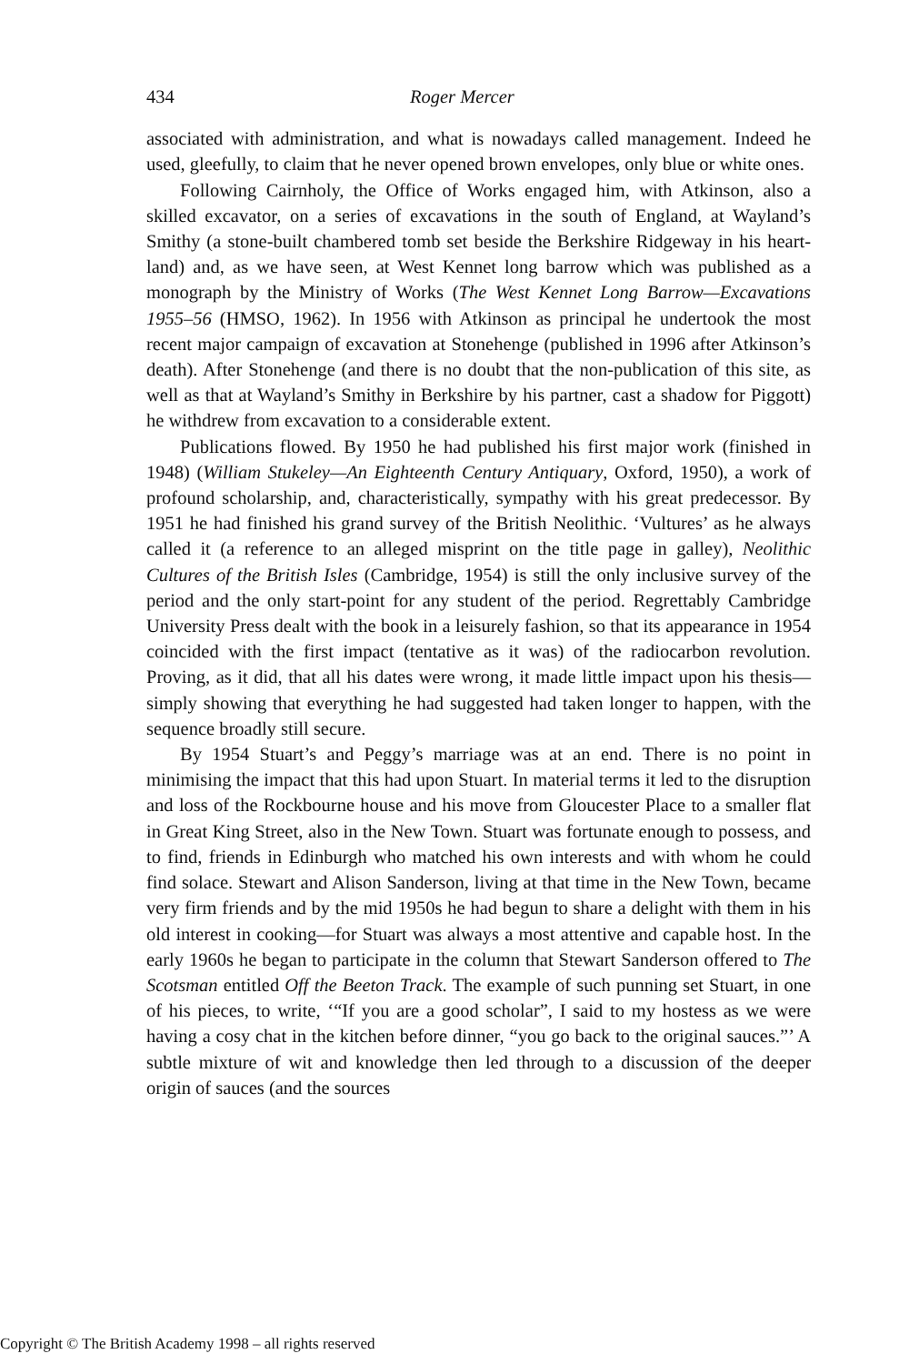434 Roger Mercer
associated with administration, and what is nowadays called management. Indeed he used, gleefully, to claim that he never opened brown envelopes, only blue or white ones.
Following Cairnholy, the Office of Works engaged him, with Atkinson, also a skilled excavator, on a series of excavations in the south of England, at Wayland’s Smithy (a stone-built chambered tomb set beside the Berkshire Ridgeway in his heart-land) and, as we have seen, at West Kennet long barrow which was published as a monograph by the Ministry of Works (The West Kennet Long Barrow—Excavations 1955–56 (HMSO, 1962). In 1956 with Atkinson as principal he undertook the most recent major campaign of excavation at Stonehenge (published in 1996 after Atkinson’s death). After Stonehenge (and there is no doubt that the non-publication of this site, as well as that at Wayland’s Smithy in Berkshire by his partner, cast a shadow for Piggott) he withdrew from excavation to a considerable extent.
Publications flowed. By 1950 he had published his first major work (finished in 1948) (William Stukeley—An Eighteenth Century Antiquary, Oxford, 1950), a work of profound scholarship, and, characteristically, sympathy with his great predecessor. By 1951 he had finished his grand survey of the British Neolithic. ‘Vultures’ as he always called it (a reference to an alleged misprint on the title page in galley), Neolithic Cultures of the British Isles (Cambridge, 1954) is still the only inclusive survey of the period and the only start-point for any student of the period. Regrettably Cambridge University Press dealt with the book in a leisurely fashion, so that its appearance in 1954 coincided with the first impact (tentative as it was) of the radiocarbon revolution. Proving, as it did, that all his dates were wrong, it made little impact upon his thesis—simply showing that everything he had suggested had taken longer to happen, with the sequence broadly still secure.
By 1954 Stuart’s and Peggy’s marriage was at an end. There is no point in minimising the impact that this had upon Stuart. In material terms it led to the disruption and loss of the Rockbourne house and his move from Gloucester Place to a smaller flat in Great King Street, also in the New Town. Stuart was fortunate enough to possess, and to find, friends in Edinburgh who matched his own interests and with whom he could find solace. Stewart and Alison Sanderson, living at that time in the New Town, became very firm friends and by the mid 1950s he had begun to share a delight with them in his old interest in cooking—for Stuart was always a most attentive and capable host. In the early 1960s he began to participate in the column that Stewart Sanderson offered to The Scotsman entitled Off the Beeton Track. The example of such punning set Stuart, in one of his pieces, to write, ‘“If you are a good scholar”, I said to my hostess as we were having a cosy chat in the kitchen before dinner, “you go back to the original sauces.”’ A subtle mixture of wit and knowledge then led through to a discussion of the deeper origin of sauces (and the sources
Copyright © The British Academy 1998 – all rights reserved